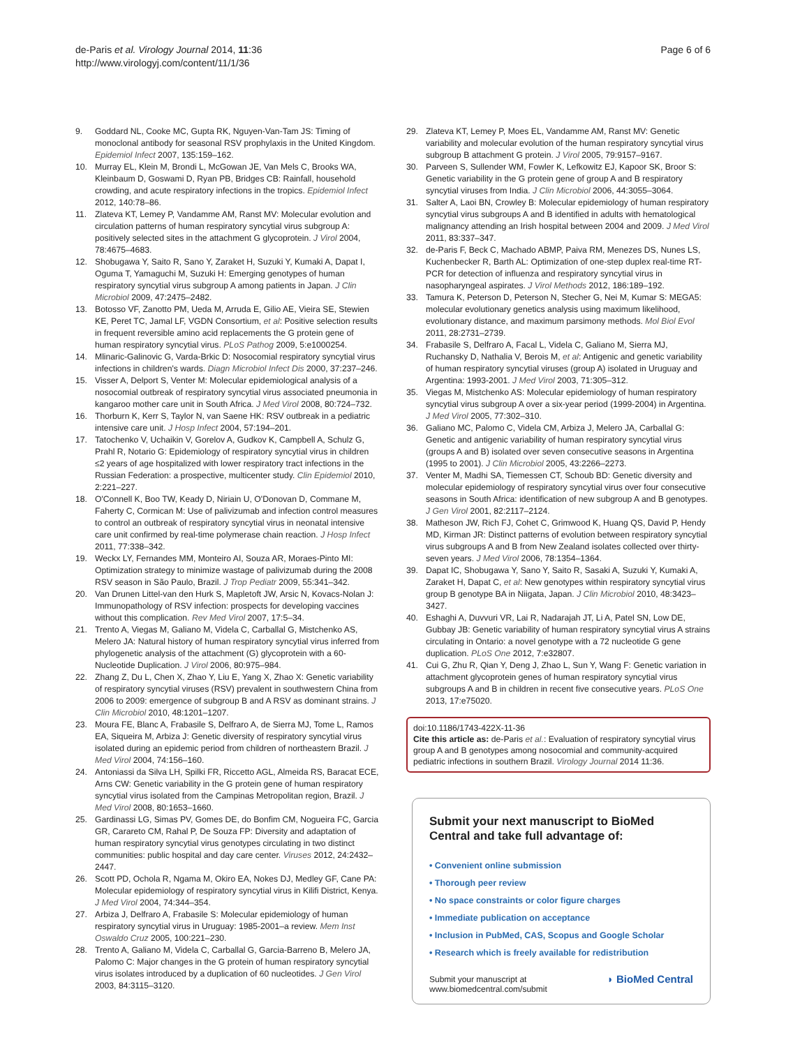de-Paris et al. Virology Journal 2014, 11:36
http://www.virologyj.com/content/11/1/36
Page 6 of 6
9. Goddard NL, Cooke MC, Gupta RK, Nguyen-Van-Tam JS: Timing of monoclonal antibody for seasonal RSV prophylaxis in the United Kingdom. Epidemiol Infect 2007, 135:159–162.
10. Murray EL, Klein M, Brondi L, McGowan JE, Van Mels C, Brooks WA, Kleinbaum D, Goswami D, Ryan PB, Bridges CB: Rainfall, household crowding, and acute respiratory infections in the tropics. Epidemiol Infect 2012, 140:78–86.
11. Zlateva KT, Lemey P, Vandamme AM, Ranst MV: Molecular evolution and circulation patterns of human respiratory syncytial virus subgroup A: positively selected sites in the attachment G glycoprotein. J Virol 2004, 78:4675–4683.
12. Shobugawa Y, Saito R, Sano Y, Zaraket H, Suzuki Y, Kumaki A, Dapat I, Oguma T, Yamaguchi M, Suzuki H: Emerging genotypes of human respiratory syncytial virus subgroup A among patients in Japan. J Clin Microbiol 2009, 47:2475–2482.
13. Botosso VF, Zanotto PM, Ueda M, Arruda E, Gilio AE, Vieira SE, Stewien KE, Peret TC, Jamal LF, VGDN Consortium, et al: Positive selection results in frequent reversible amino acid replacements the G protein gene of human respiratory syncytial virus. PLoS Pathog 2009, 5:e1000254.
14. Mlinaric-Galinovic G, Varda-Brkic D: Nosocomial respiratory syncytial virus infections in children's wards. Diagn Microbiol Infect Dis 2000, 37:237–246.
15. Visser A, Delport S, Venter M: Molecular epidemiological analysis of a nosocomial outbreak of respiratory syncytial virus associated pneumonia in kangaroo mother care unit in South Africa. J Med Virol 2008, 80:724–732.
16. Thorburn K, Kerr S, Taylor N, van Saene HK: RSV outbreak in a pediatric intensive care unit. J Hosp Infect 2004, 57:194–201.
17. Tatochenko V, Uchaikin V, Gorelov A, Gudkov K, Campbell A, Schulz G, Prahl R, Notario G: Epidemiology of respiratory syncytial virus in children ≤2 years of age hospitalized with lower respiratory tract infections in the Russian Federation: a prospective, multicenter study. Clin Epidemiol 2010, 2:221–227.
18. O'Connell K, Boo TW, Keady D, Niriain U, O'Donovan D, Commane M, Faherty C, Cormican M: Use of palivizumab and infection control measures to control an outbreak of respiratory syncytial virus in neonatal intensive care unit confirmed by real-time polymerase chain reaction. J Hosp Infect 2011, 77:338–342.
19. Weckx LY, Fernandes MM, Monteiro AI, Souza AR, Moraes-Pinto MI: Optimization strategy to minimize wastage of palivizumab during the 2008 RSV season in São Paulo, Brazil. J Trop Pediatr 2009, 55:341–342.
20. Van Drunen Littel-van den Hurk S, Mapletoft JW, Arsic N, Kovacs-Nolan J: Immunopathology of RSV infection: prospects for developing vaccines without this complication. Rev Med Virol 2007, 17:5–34.
21. Trento A, Viegas M, Galiano M, Videla C, Carballal G, Mistchenko AS, Melero JA: Natural history of human respiratory syncytial virus inferred from phylogenetic analysis of the attachment (G) glycoprotein with a 60-Nucleotide Duplication. J Virol 2006, 80:975–984.
22. Zhang Z, Du L, Chen X, Zhao Y, Liu E, Yang X, Zhao X: Genetic variability of respiratory syncytial viruses (RSV) prevalent in southwestern China from 2006 to 2009: emergence of subgroup B and A RSV as dominant strains. J Clin Microbiol 2010, 48:1201–1207.
23. Moura FE, Blanc A, Frabasile S, Delfraro A, de Sierra MJ, Tome L, Ramos EA, Siqueira M, Arbiza J: Genetic diversity of respiratory syncytial virus isolated during an epidemic period from children of northeastern Brazil. J Med Virol 2004, 74:156–160.
24. Antoniassi da Silva LH, Spilki FR, Riccetto AGL, Almeida RS, Baracat ECE, Arns CW: Genetic variability in the G protein gene of human respiratory syncytial virus isolated from the Campinas Metropolitan region, Brazil. J Med Virol 2008, 80:1653–1660.
25. Gardinassi LG, Simas PV, Gomes DE, do Bonfim CM, Nogueira FC, Garcia GR, Carareto CM, Rahal P, De Souza FP: Diversity and adaptation of human respiratory syncytial virus genotypes circulating in two distinct communities: public hospital and day care center. Viruses 2012, 24:2432–2447.
26. Scott PD, Ochola R, Ngama M, Okiro EA, Nokes DJ, Medley GF, Cane PA: Molecular epidemiology of respiratory syncytial virus in Kilifi District, Kenya. J Med Virol 2004, 74:344–354.
27. Arbiza J, Delfraro A, Frabasile S: Molecular epidemiology of human respiratory syncytial virus in Uruguay: 1985-2001–a review. Mem Inst Oswaldo Cruz 2005, 100:221–230.
28. Trento A, Galiano M, Videla C, Carballal G, Garcia-Barreno B, Melero JA, Palomo C: Major changes in the G protein of human respiratory syncytial virus isolates introduced by a duplication of 60 nucleotides. J Gen Virol 2003, 84:3115–3120.
29. Zlateva KT, Lemey P, Moes EL, Vandamme AM, Ranst MV: Genetic variability and molecular evolution of the human respiratory syncytial virus subgroup B attachment G protein. J Virol 2005, 79:9157–9167.
30. Parveen S, Sullender WM, Fowler K, Lefkowitz EJ, Kapoor SK, Broor S: Genetic variability in the G protein gene of group A and B respiratory syncytial viruses from India. J Clin Microbiol 2006, 44:3055–3064.
31. Salter A, Laoi BN, Crowley B: Molecular epidemiology of human respiratory syncytial virus subgroups A and B identified in adults with hematological malignancy attending an Irish hospital between 2004 and 2009. J Med Virol 2011, 83:337–347.
32. de-Paris F, Beck C, Machado ABMP, Paiva RM, Menezes DS, Nunes LS, Kuchenbecker R, Barth AL: Optimization of one-step duplex real-time RT-PCR for detection of influenza and respiratory syncytial virus in nasopharyngeal aspirates. J Virol Methods 2012, 186:189–192.
33. Tamura K, Peterson D, Peterson N, Stecher G, Nei M, Kumar S: MEGA5: molecular evolutionary genetics analysis using maximum likelihood, evolutionary distance, and maximum parsimony methods. Mol Biol Evol 2011, 28:2731–2739.
34. Frabasile S, Delfraro A, Facal L, Videla C, Galiano M, Sierra MJ, Ruchansky D, Nathalia V, Berois M, et al: Antigenic and genetic variability of human respiratory syncytial viruses (group A) isolated in Uruguay and Argentina: 1993-2001. J Med Virol 2003, 71:305–312.
35. Viegas M, Mistchenko AS: Molecular epidemiology of human respiratory syncytial virus subgroup A over a six-year period (1999-2004) in Argentina. J Med Virol 2005, 77:302–310.
36. Galiano MC, Palomo C, Videla CM, Arbiza J, Melero JA, Carballal G: Genetic and antigenic variability of human respiratory syncytial virus (groups A and B) isolated over seven consecutive seasons in Argentina (1995 to 2001). J Clin Microbiol 2005, 43:2266–2273.
37. Venter M, Madhi SA, Tiemessen CT, Schoub BD: Genetic diversity and molecular epidemiology of respiratory syncytial virus over four consecutive seasons in South Africa: identification of new subgroup A and B genotypes. J Gen Virol 2001, 82:2117–2124.
38. Matheson JW, Rich FJ, Cohet C, Grimwood K, Huang QS, David P, Hendy MD, Kirman JR: Distinct patterns of evolution between respiratory syncytial virus subgroups A and B from New Zealand isolates collected over thirty-seven years. J Med Virol 2006, 78:1354–1364.
39. Dapat IC, Shobugawa Y, Sano Y, Saito R, Sasaki A, Suzuki Y, Kumaki A, Zaraket H, Dapat C, et al: New genotypes within respiratory syncytial virus group B genotype BA in Niigata, Japan. J Clin Microbiol 2010, 48:3423–3427.
40. Eshaghi A, Duvvuri VR, Lai R, Nadarajah JT, Li A, Patel SN, Low DE, Gubbay JB: Genetic variability of human respiratory syncytial virus A strains circulating in Ontario: a novel genotype with a 72 nucleotide G gene duplication. PLoS One 2012, 7:e32807.
41. Cui G, Zhu R, Qian Y, Deng J, Zhao L, Sun Y, Wang F: Genetic variation in attachment glycoprotein genes of human respiratory syncytial virus subgroups A and B in children in recent five consecutive years. PLoS One 2013, 17:e75020.
doi:10.1186/1743-422X-11-36
Cite this article as: de-Paris et al.: Evaluation of respiratory syncytial virus group A and B genotypes among nosocomial and community-acquired pediatric infections in southern Brazil. Virology Journal 2014 11:36.
Submit your next manuscript to BioMed Central and take full advantage of:
• Convenient online submission
• Thorough peer review
• No space constraints or color figure charges
• Immediate publication on acceptance
• Inclusion in PubMed, CAS, Scopus and Google Scholar
• Research which is freely available for redistribution
Submit your manuscript at
www.biomedcentral.com/submit
◗ BioMed Central